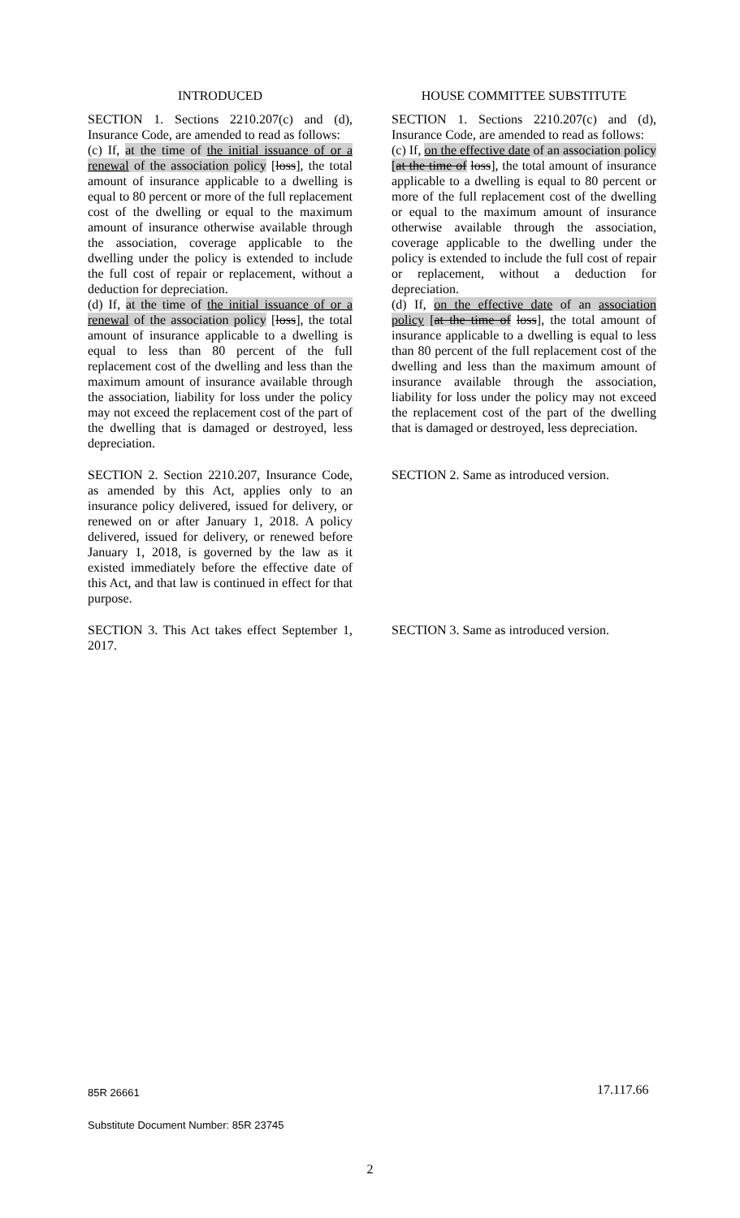| INTRODUCED | | HOUSE COMMITTEE SUBSTITUTE |
| --- | --- | --- |
| SECTION 1. Sections 2210.207(c) and (d), Insurance Code, are amended to read as follows: (c) If, at the time of the initial issuance of or a renewal of the association policy [ loss ], the total amount of insurance applicable to a dwelling is equal to 80 percent or more of the full replacement cost of the dwelling or equal to the maximum amount of insurance otherwise available through the association, coverage applicable to the dwelling under the policy is extended to include the full cost of repair or replacement, without a deduction for depreciation. (d) If, at the time of the initial issuance of or a renewal of the association policy [ loss ], the total amount of insurance applicable to a dwelling is equal to less than 80 percent of the full replacement cost of the dwelling and less than the maximum amount of insurance available through the association, liability for loss under the policy may not exceed the replacement cost of the part of the dwelling that is damaged or destroyed, less depreciation. | | SECTION 1. Sections 2210.207(c) and (d), Insurance Code, are amended to read as follows: (c) If, on the effective date of an association policy [ at the time of loss ], the total amount of insurance applicable to a dwelling is equal to 80 percent or more of the full replacement cost of the dwelling or equal to the maximum amount of insurance otherwise available through the association, coverage applicable to the dwelling under the policy is extended to include the full cost of repair or replacement, without a deduction for depreciation. (d) If, on the effective date of an association policy [ at the time of loss ], the total amount of insurance applicable to a dwelling is equal to less than 80 percent of the full replacement cost of the dwelling and less than the maximum amount of insurance available through the association, liability for loss under the policy may not exceed the replacement cost of the part of the dwelling that is damaged or destroyed, less depreciation. |
| SECTION 2. Section 2210.207, Insurance Code, as amended by this Act, applies only to an insurance policy delivered, issued for delivery, or renewed on or after January 1, 2018. A policy delivered, issued for delivery, or renewed before January 1, 2018, is governed by the law as it existed immediately before the effective date of this Act, and that law is continued in effect for that purpose. | | SECTION 2. Same as introduced version. |
| SECTION 3. This Act takes effect September 1, 2017. | | SECTION 3. Same as introduced version. |
85R 26661
Substitute Document Number: 85R 23745
17.117.66
2